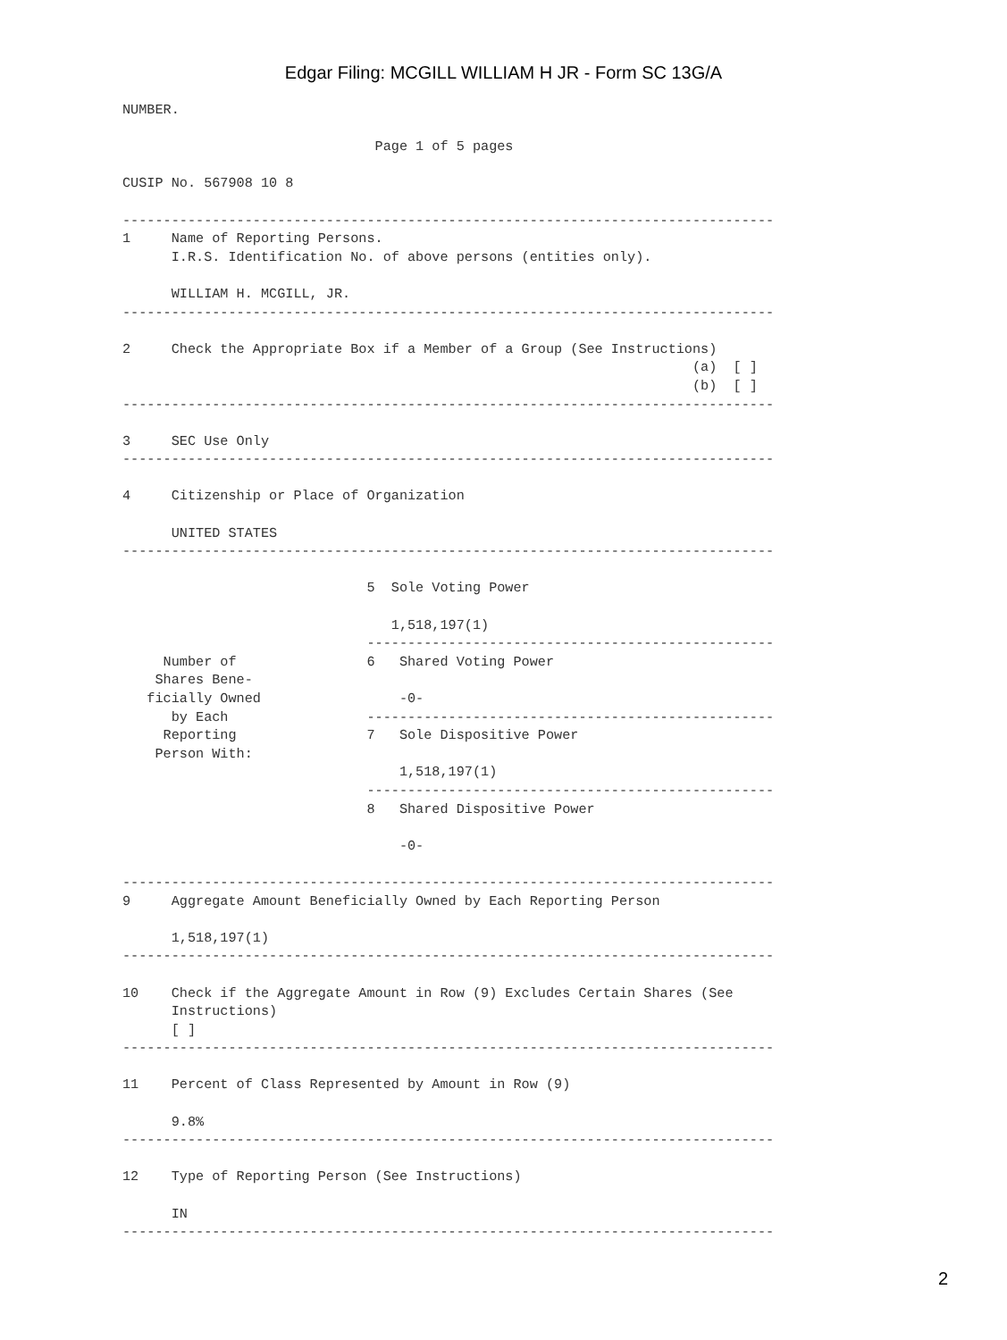Edgar Filing: MCGILL WILLIAM H JR - Form SC 13G/A
NUMBER.

                               Page 1 of 5 pages

CUSIP No. 567908 10 8

--------------------------------------------------------------------------------
1     Name of Reporting Persons.
      I.R.S. Identification No. of above persons (entities only).

      WILLIAM H. MCGILL, JR.
--------------------------------------------------------------------------------

2     Check the Appropriate Box if a Member of a Group (See Instructions)
                                                                      (a)  [ ]
                                                                      (b)  [ ]
--------------------------------------------------------------------------------

3     SEC Use Only
--------------------------------------------------------------------------------

4     Citizenship or Place of Organization

      UNITED STATES
--------------------------------------------------------------------------------

                              5  Sole Voting Power

                                 1,518,197(1)
                              --------------------------------------------------
     Number of                6   Shared Voting Power
    Shares Bene-
   ficially Owned                 -0-
      by Each                 --------------------------------------------------
     Reporting                7   Sole Dispositive Power
    Person With:
                                  1,518,197(1)
                              --------------------------------------------------
                              8   Shared Dispositive Power

                                  -0-

--------------------------------------------------------------------------------
9     Aggregate Amount Beneficially Owned by Each Reporting Person

      1,518,197(1)
--------------------------------------------------------------------------------

10    Check if the Aggregate Amount in Row (9) Excludes Certain Shares (See
      Instructions)
      [ ]
--------------------------------------------------------------------------------

11    Percent of Class Represented by Amount in Row (9)

      9.8%
--------------------------------------------------------------------------------

12    Type of Reporting Person (See Instructions)

      IN
--------------------------------------------------------------------------------
2